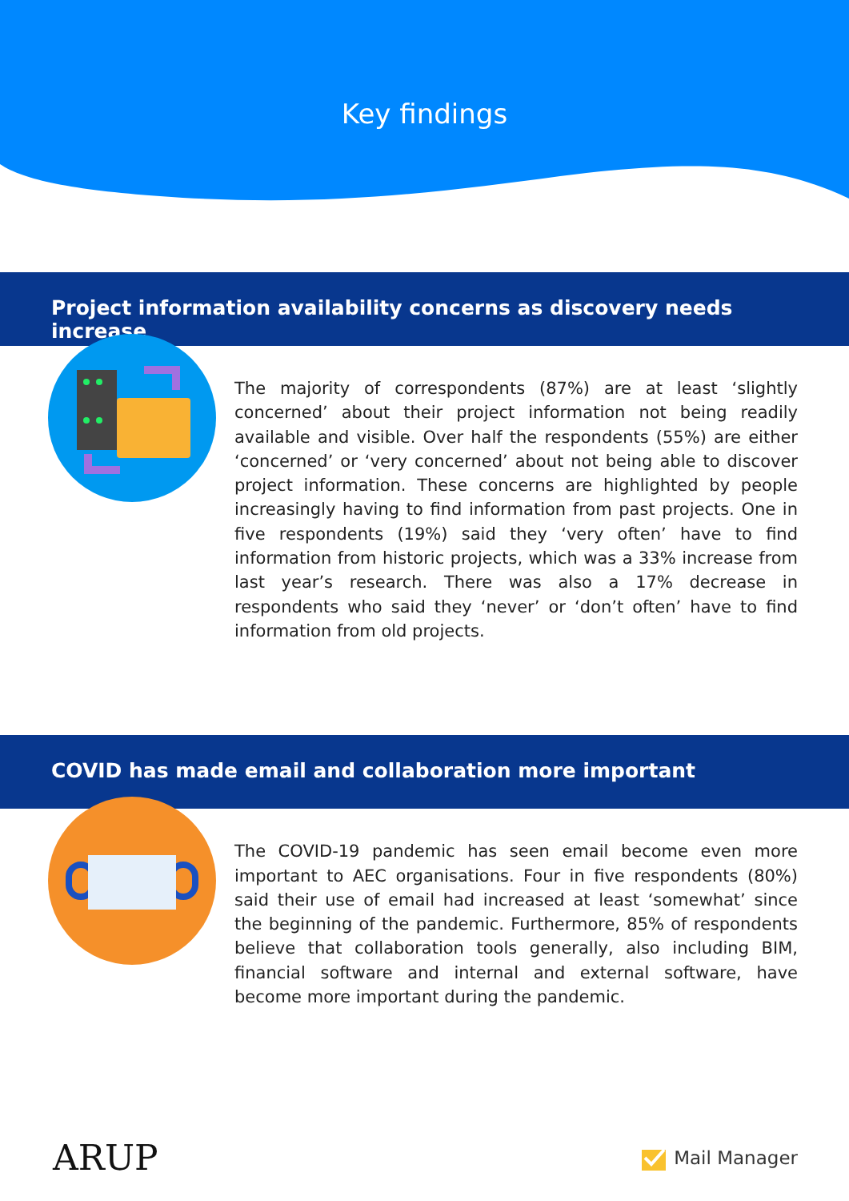Key findings
Project information availability concerns as discovery needs increase
The majority of correspondents (87%) are at least ‘slightly concerned’ about their project information not being readily available and visible. Over half the respondents (55%) are either ‘concerned’ or ‘very concerned’ about not being able to discover project information. These concerns are highlighted by people increasingly having to find information from past projects. One in five respondents (19%) said they ‘very often’ have to find information from historic projects, which was a 33% increase from last year’s research. There was also a 17% decrease in respondents who said they ‘never’ or ‘don’t often’ have to find information from old projects.
COVID has made email and collaboration more important
The COVID-19 pandemic has seen email become even more important to AEC organisations. Four in five respondents (80%) said their use of email had increased at least ‘somewhat’ since the beginning of the pandemic. Furthermore, 85% of respondents believe that collaboration tools generally, also including BIM, financial software and internal and external software, have become more important during the pandemic.
ARUP Mail Manager